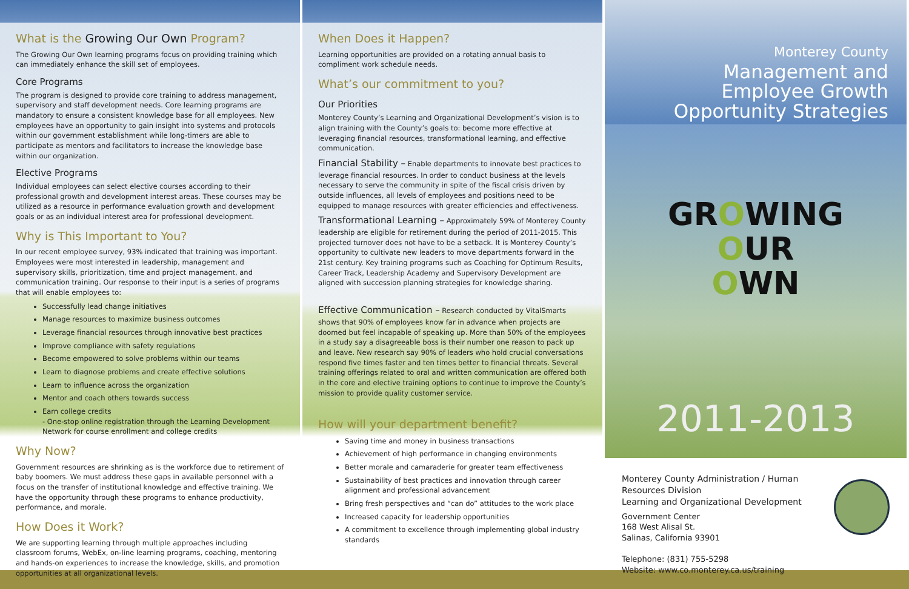What is the Growing Our Own Program?
The Growing Our Own learning programs focus on providing training which can immediately enhance the skill set of employees.
Core Programs
The program is designed to provide core training to address management, supervisory and staff development needs. Core learning programs are mandatory to ensure a consistent knowledge base for all employees. New employees have an opportunity to gain insight into systems and protocols within our government establishment while long-timers are able to participate as mentors and facilitators to increase the knowledge base within our organization.
Elective Programs
Individual employees can select elective courses according to their professional growth and development interest areas. These courses may be utilized as a resource in performance evaluation growth and development goals or as an individual interest area for professional development.
Why is This Important to You?
In our recent employee survey, 93% indicated that training was important. Employees were most interested in leadership, management and supervisory skills, prioritization, time and project management, and communication training. Our response to their input is a series of programs that will enable employees to:
Successfully lead change initiatives
Manage resources to maximize business outcomes
Leverage financial resources through innovative best practices
Improve compliance with safety regulations
Become empowered to solve problems within our teams
Learn to diagnose problems and create effective solutions
Learn to influence across the organization
Mentor and coach others towards success
Earn college credits
- One-stop online registration through the Learning Development Network for course enrollment and college credits
Why Now?
Government resources are shrinking as is the workforce due to retirement of baby boomers. We must address these gaps in available personnel with a focus on the transfer of institutional knowledge and effective training. We have the opportunity through these programs to enhance productivity, performance, and morale.
How Does it Work?
We are supporting learning through multiple approaches including classroom forums, WebEx, on-line learning programs, coaching, mentoring and hands-on experiences to increase the knowledge, skills, and promotion opportunities at all organizational levels.
When Does it Happen?
Learning opportunities are provided on a rotating annual basis to compliment work schedule needs.
What’s our commitment to you?
Our Priorities
Monterey County’s Learning and Organizational Development’s vision is to align training with the County’s goals to: become more effective at leveraging financial resources, transformational learning, and effective communication.
Financial Stability – Enable departments to innovate best practices to leverage financial resources. In order to conduct business at the levels necessary to serve the community in spite of the fiscal crisis driven by outside influences, all levels of employees and positions need to be equipped to manage resources with greater efficiencies and effectiveness.
Transformational Learning – Approximately 59% of Monterey County leadership are eligible for retirement during the period of 2011-2015. This projected turnover does not have to be a setback. It is Monterey County’s opportunity to cultivate new leaders to move departments forward in the 21st century. Key training programs such as Coaching for Optimum Results, Career Track, Leadership Academy and Supervisory Development are aligned with succession planning strategies for knowledge sharing.
Effective Communication – Research conducted by VitalSmarts shows that 90% of employees know far in advance when projects are doomed but feel incapable of speaking up. More than 50% of the employees in a study say a disagreeable boss is their number one reason to pack up and leave. New research say 90% of leaders who hold crucial conversations respond five times faster and ten times better to financial threats. Several training offerings related to oral and written communication are offered both in the core and elective training options to continue to improve the County’s mission to provide quality customer service.
How will your department benefit?
Saving time and money in business transactions
Achievement of high performance in changing environments
Better morale and camaraderie for greater team effectiveness
Sustainability of best practices and innovation through career alignment and professional advancement
Bring fresh perspectives and “can do” attitudes to the work place
Increased capacity for leadership opportunities
A commitment to excellence through implementing global industry standards
Monterey County
Management and
Employee Growth
Opportunity Strategies
GROWING
OUR
OWN
2011-2013
Monterey County Administration / Human Resources Division
Learning and Organizational Development
Government Center
168 West Alisal St.
Salinas, California 93901
Telephone: (831) 755-5298
Website: www.co.monterey.ca.us/training